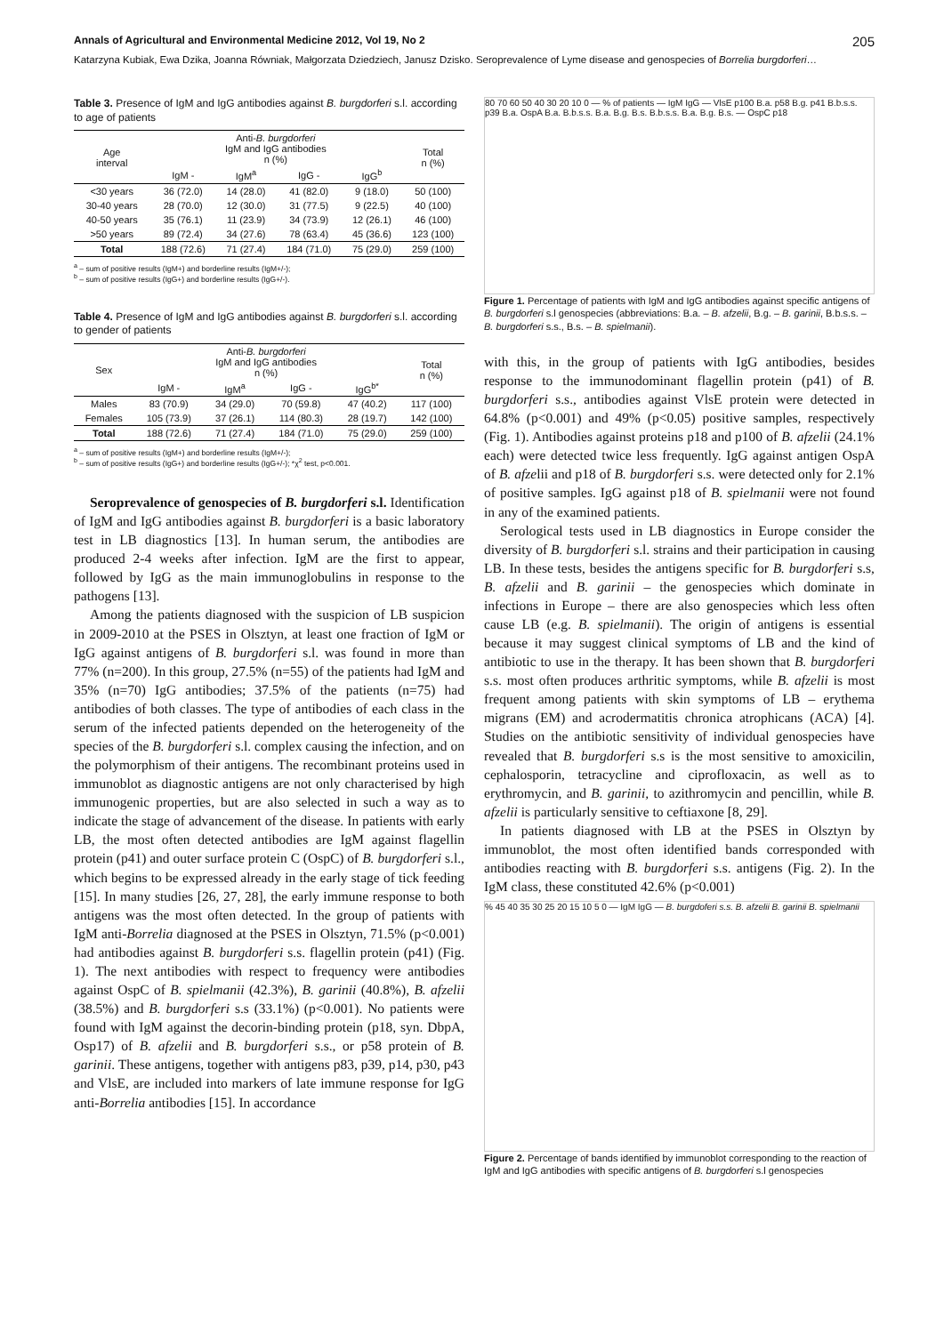Annals of Agricultural and Environmental Medicine 2012, Vol 19, No 2 205
Katarzyna Kubiak, Ewa Dzika, Joanna Równiak, Małgorzata Dziedziech, Janusz Dzisko. Seroprevalence of Lyme disease and genospecies of Borrelia burgdorferi…
Table 3. Presence of IgM and IgG antibodies against B. burgdorferi s.l. according to age of patients
| Age interval | Anti- B. burgdorferi IgM and IgG antibodies n (%) | | | | Total n (%) |
| | IgM - | IgM<sup>a</sup> | IgG - | IgG<sup>b</sup> | |
| <30 years | 36 (72.0) | 14 (28.0) | 41 (82.0) | 9 (18.0) | 50 (100) |
| 30-40 years | 28 (70.0) | 12 (30.0) | 31 (77.5) | 9 (22.5) | 40 (100) |
| 40-50 years | 35 (76.1) | 11 (23.9) | 34 (73.9) | 12 (26.1) | 46 (100) |
| >50 years | 89 (72.4) | 34 (27.6) | 78 (63.4) | 45 (36.6) | 123 (100) |
| Total | 188 (72.6) | 71 (27.4) | 184 (71.0) | 75 (29.0) | 259 (100) |
<sup>a</sup> – sum of positive results (IgM+) and borderline results (IgM+/-);
<sup>b</sup> – sum of positive results (IgG+) and borderline results (IgG+/-).
Table 4. Presence of IgM and IgG antibodies against B. burgdorferi s.l. according to gender of patients
| Sex | Anti- B. burgdorferi IgM and IgG antibodies n (%) | | | | Total n (%) |
| | IgM - | IgM<sup>a</sup> | IgG - | IgG<sup>b*</sup> | |
| Males | 83 (70.9) | 34 (29.0) | 70 (59.8) | 47 (40.2) | 117 (100) |
| Females | 105 (73.9) | 37 (26.1) | 114 (80.3) | 28 (19.7) | 142 (100) |
| Total | 188 (72.6) | 71 (27.4) | 184 (71.0) | 75 (29.0) | 259 (100) |
<sup>a</sup> – sum of positive results (IgM+) and borderline results (IgM+/-);
<sup>b</sup> – sum of positive results (IgG+) and borderline results (IgG+/-); *χ<sup>2</sup> test, p<0.001.
Seroprevalence of genospecies of B. burgdorferi s.l. Identification of IgM and IgG antibodies against B. burgdorferi is a basic laboratory test in LB diagnostics [13]. In human serum, the antibodies are produced 2-4 weeks after infection. IgM are the first to appear, followed by IgG as the main immunoglobulins in response to the pathogens [13].
Among the patients diagnosed with the suspicion of LB suspicion in 2009-2010 at the PSES in Olsztyn, at least one fraction of IgM or IgG against antigens of B. burgdorferi s.l. was found in more than 77% (n=200). In this group, 27.5% (n=55) of the patients had IgM and 35% (n=70) IgG antibodies; 37.5% of the patients (n=75) had antibodies of both classes. The type of antibodies of each class in the serum of the infected patients depended on the heterogeneity of the species of the B. burgdorferi s.l. complex causing the infection, and on the polymorphism of their antigens. The recombinant proteins used in immunoblot as diagnostic antigens are not only characterised by high immunogenic properties, but are also selected in such a way as to indicate the stage of advancement of the disease. In patients with early LB, the most often detected antibodies are IgM against flagellin protein (p41) and outer surface protein C (OspC) of B. burgdorferi s.l., which begins to be expressed already in the early stage of tick feeding [15]. In many studies [26, 27, 28], the early immune response to both antigens was the most often detected. In the group of patients with IgM anti-Borrelia diagnosed at the PSES in Olsztyn, 71.5% (p<0.001) had antibodies against B. burgdorferi s.s. flagellin protein (p41) (Fig. 1). The next antibodies with respect to frequency were antibodies against OspC of B. spielmanii (42.3%), B. garinii (40.8%), B. afzelii (38.5%) and B. burgdorferi s.s (33.1%) (p<0.001). No patients were found with IgM against the decorin-binding protein (p18, syn. DbpA, Osp17) of B. afzelii and B. burgdorferi s.s., or p58 protein of B. garinii. These antigens, together with antigens p83, p39, p14, p30, p43 and VlsE, are included into markers of late immune response for IgG anti-Borrelia antibodies [15]. In accordance
80 70 60 50 40 30 20 10 0 — % of patients — IgM IgG — VlsE p100 B.a. p58 B.g. p41 B.b.s.s. p39 B.a. OspA B.a. B.b.s.s. B.a. B.g. B.s. B.b.s.s. B.a. B.g. B.s. — OspC p18
Figure 1. Percentage of patients with IgM and IgG antibodies against specific antigens of B. burgdorferi s.l genospecies (abbreviations: B.a. – B. afzelii, B.g. – B. garinii, B.b.s.s. – B. burgdorferi s.s., B.s. – B. spielmanii).
with this, in the group of patients with IgG antibodies, besides response to the immunodominant flagellin protein (p41) of B. burgdorferi s.s., antibodies against VlsE protein were detected in 64.8% (p<0.001) and 49% (p<0.05) positive samples, respectively (Fig. 1). Antibodies against proteins p18 and p100 of B. afzelii (24.1% each) were detected twice less frequently. IgG against antigen OspA of B. afzelii and p18 of B. burgdorferi s.s. were detected only for 2.1% of positive samples. IgG against p18 of B. spielmanii were not found in any of the examined patients.
Serological tests used in LB diagnostics in Europe consider the diversity of B. burgdorferi s.l. strains and their participation in causing LB. In these tests, besides the antigens specific for B. burgdorferi s.s, B. afzelii and B. garinii – the genospecies which dominate in infections in Europe – there are also genospecies which less often cause LB (e.g. B. spielmanii). The origin of antigens is essential because it may suggest clinical symptoms of LB and the kind of antibiotic to use in the therapy. It has been shown that B. burgdorferi s.s. most often produces arthritic symptoms, while B. afzelii is most frequent among patients with skin symptoms of LB – erythema migrans (EM) and acrodermatitis chronica atrophicans (ACA) [4]. Studies on the antibiotic sensitivity of individual genospecies have revealed that B. burgdorferi s.s is the most sensitive to amoxicilin, cephalosporin, tetracycline and ciprofloxacin, as well as to erythromycin, and B. garinii, to azithromycin and pencillin, while B. afzelii is particularly sensitive to ceftiaxone [8, 29].
In patients diagnosed with LB at the PSES in Olsztyn by immunoblot, the most often identified bands corresponded with antibodies reacting with B. burgdorferi s.s. antigens (Fig. 2). In the IgM class, these constituted 42.6% (p<0.001)
% 45 40 35 30 25 20 15 10 5 0 — IgM IgG — B. burgdoferi s.s. B. afzelii B. garinii B. spielmanii
Figure 2. Percentage of bands identified by immunoblot corresponding to the reaction of IgM and IgG antibodies with specific antigens of B. burgdorferi s.l genospecies